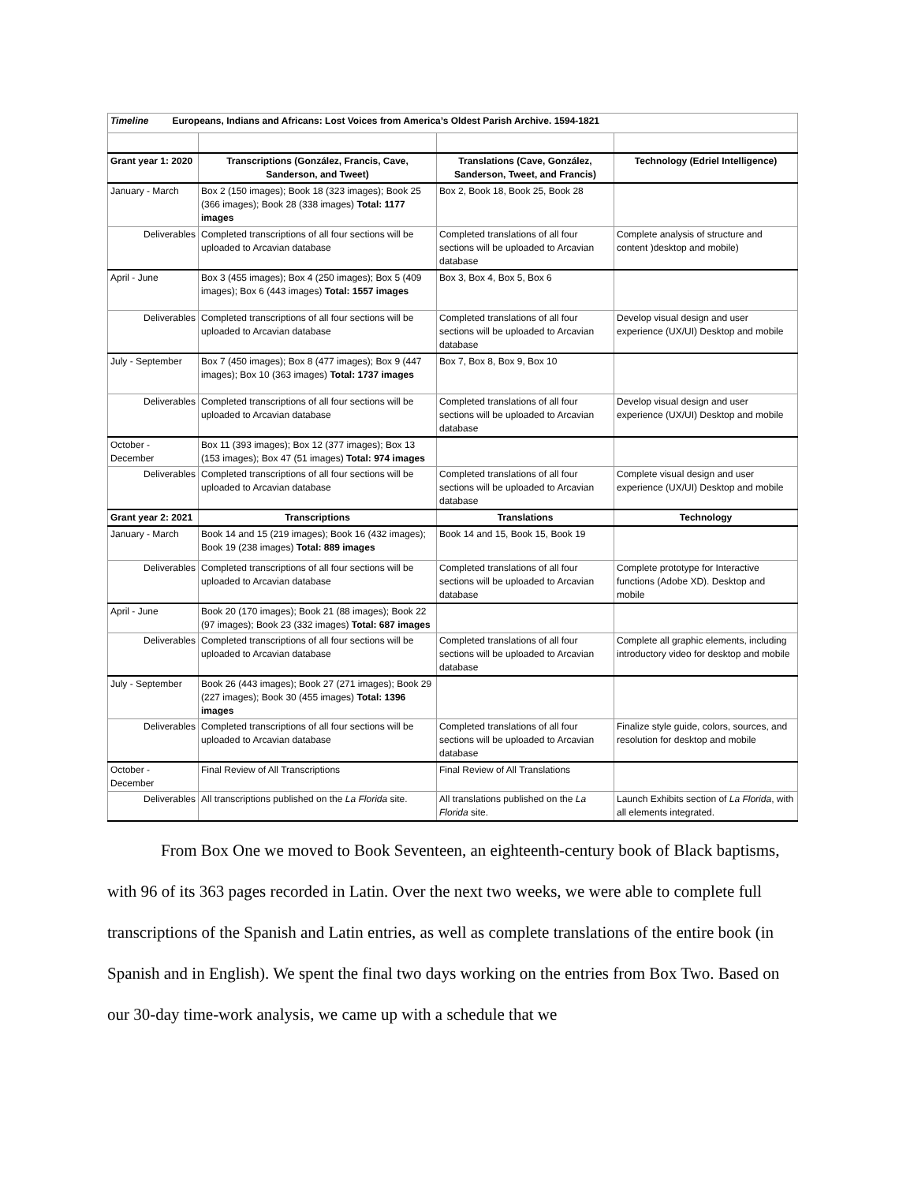| Timeline Europeans, Indians and Africans: Lost Voices from America’s Oldest Parish Archive. 1594-1821 | | | |
| Grant year 1: 2020 | Transcriptions (González, Francis, Cave, Sanderson, and Tweet) | Translations (Cave, González, Sanderson, Tweet, and Francis) | Technology (Edriel Intelligence) |
| January - March | Box 2 (150 images); Book 18 (323 images); Book 25 (366 images); Book 28 (338 images) Total: 1177 images | Box 2, Book 18, Book 25, Book 28 | |
| Deliverables | Completed transcriptions of all four sections will be uploaded to Arcavian database | Completed translations of all four sections will be uploaded to Arcavian database | Complete analysis of structure and content )desktop and mobile) |
| April - June | Box 3 (455 images); Box 4 (250 images); Box 5 (409 images); Box 6 (443 images) Total: 1557 images | Box 3, Box 4, Box 5, Box 6 | |
| Deliverables | Completed transcriptions of all four sections will be uploaded to Arcavian database | Completed translations of all four sections will be uploaded to Arcavian database | Develop visual design and user experience (UX/UI) Desktop and mobile |
| July - September | Box 7 (450 images); Box 8 (477 images); Box 9 (447 images); Box 10 (363 images) Total: 1737 images | Box 7, Box 8, Box 9, Box 10 | |
| Deliverables | Completed transcriptions of all four sections will be uploaded to Arcavian database | Completed translations of all four sections will be uploaded to Arcavian database | Develop visual design and user experience (UX/UI) Desktop and mobile |
| October - December | Box 11 (393 images); Box 12 (377 images); Box 13 (153 images); Box 47 (51 images) Total: 974 images | | |
| Deliverables | Completed transcriptions of all four sections will be uploaded to Arcavian database | Completed translations of all four sections will be uploaded to Arcavian database | Complete visual design and user experience (UX/UI) Desktop and mobile |
| Grant year 2: 2021 | Transcriptions | Translations | Technology |
| January - March | Book 14 and 15 (219 images); Book 16 (432 images); Book 19 (238 images) Total: 889 images | Book 14 and 15, Book 15, Book 19 | |
| Deliverables | Completed transcriptions of all four sections will be uploaded to Arcavian database | Completed translations of all four sections will be uploaded to Arcavian database | Complete prototype for Interactive functions (Adobe XD). Desktop and mobile |
| April - June | Book 20 (170 images); Book 21 (88 images); Book 22 (97 images); Book 23 (332 images) Total: 687 images | | |
| Deliverables | Completed transcriptions of all four sections will be uploaded to Arcavian database | Completed translations of all four sections will be uploaded to Arcavian database | Complete all graphic elements, including introductory video for desktop and mobile |
| July - September | Book 26 (443 images); Book 27 (271 images); Book 29 (227 images); Book 30 (455 images) Total: 1396 images | | |
| Deliverables | Completed transcriptions of all four sections will be uploaded to Arcavian database | Completed translations of all four sections will be uploaded to Arcavian database | Finalize style guide, colors, sources, and resolution for desktop and mobile |
| October - December | Final Review of All Transcriptions | Final Review of All Translations | |
| Deliverables | All transcriptions published on the La Florida site. | All translations published on the La Florida site. | Launch Exhibits section of La Florida , with all elements integrated. |
From Box One we moved to Book Seventeen, an eighteenth-century book of Black baptisms, with 96 of its 363 pages recorded in Latin. Over the next two weeks, we were able to complete full transcriptions of the Spanish and Latin entries, as well as complete translations of the entire book (in Spanish and in English). We spent the final two days working on the entries from Box Two. Based on our 30-day time-work analysis, we came up with a schedule that we